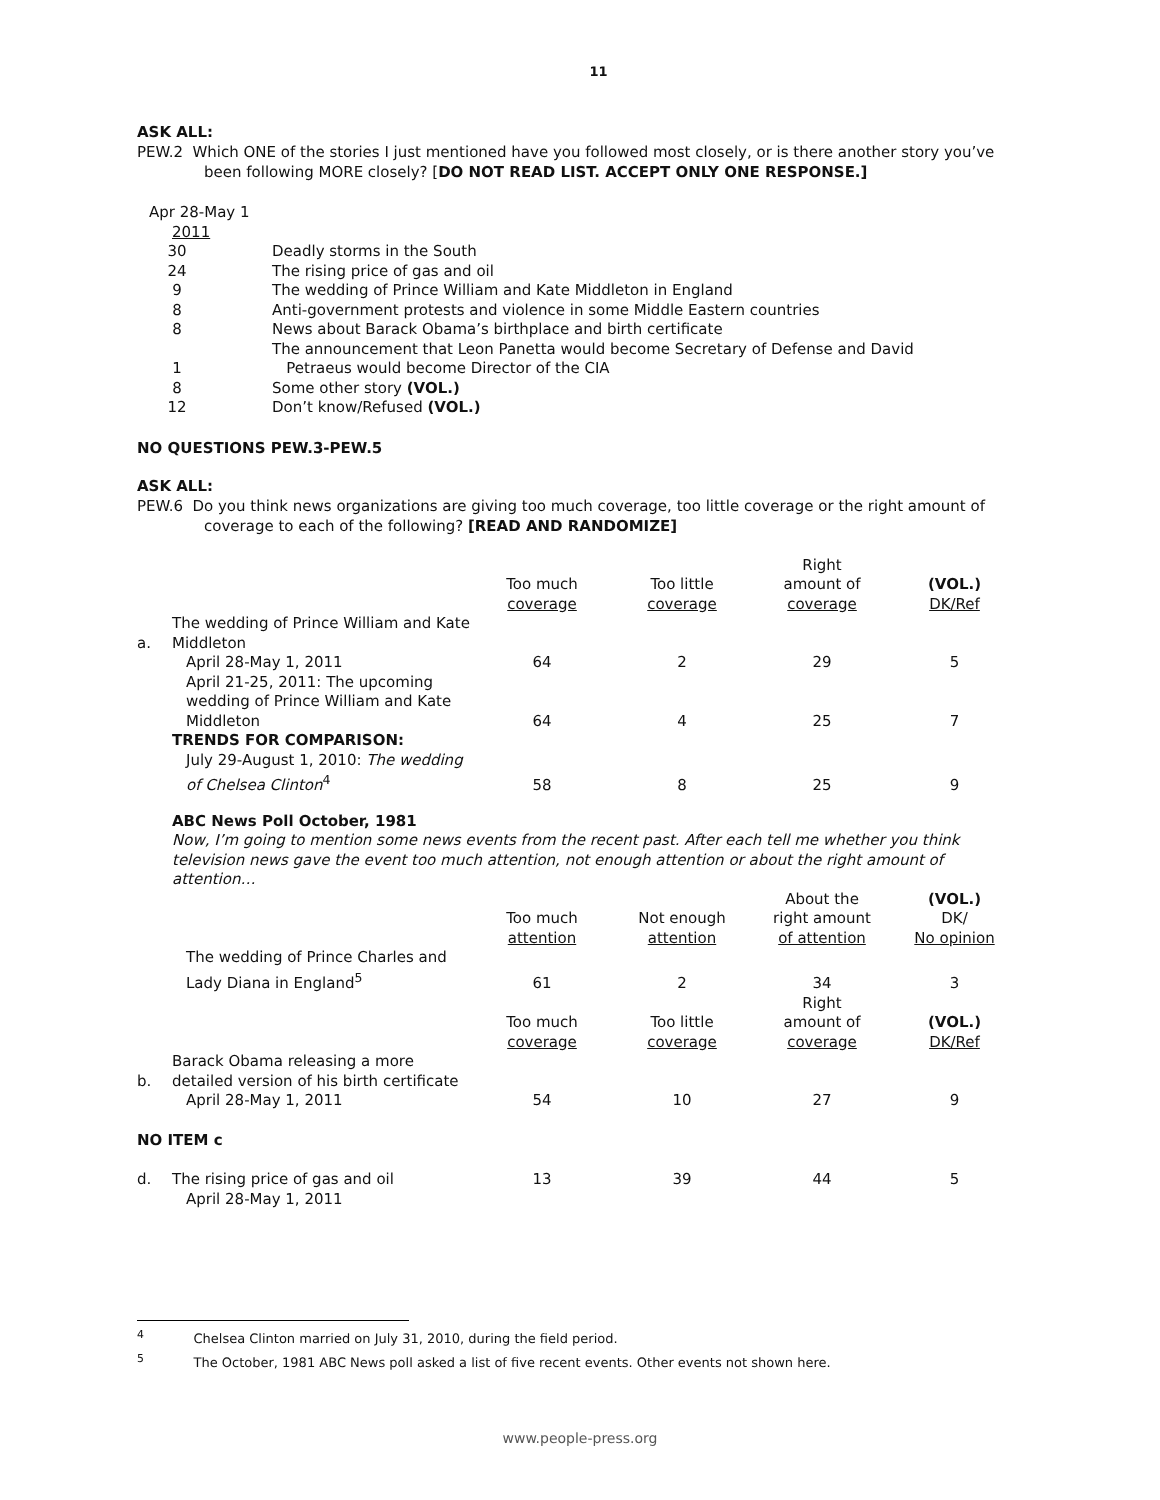11
ASK ALL:
PEW.2 Which ONE of the stories I just mentioned have you followed most closely, or is there another story you’ve been following MORE closely? [DO NOT READ LIST. ACCEPT ONLY ONE RESPONSE.]
Apr 28-May 1
2011
| 30 | Deadly storms in the South |
| 24 | The rising price of gas and oil |
| 9 | The wedding of Prince William and Kate Middleton in England |
| 8 | Anti-government protests and violence in some Middle Eastern countries |
| 8 | News about Barack Obama’s birthplace and birth certificate |
| 1 | The announcement that Leon Panetta would become Secretary of Defense and David Petraeus would become Director of the CIA |
| 8 | Some other story (VOL.) |
| 12 | Don’t know/Refused (VOL.) |
NO QUESTIONS PEW.3-PEW.5
ASK ALL:
PEW.6 Do you think news organizations are giving too much coverage, too little coverage or the right amount of coverage to each of the following? [READ AND RANDOMIZE]
| | | Too much coverage | Too little coverage | Right amount of coverage | (VOL.) DK/Ref |
| a. | The wedding of Prince William and Kate Middleton | | | | |
| | April 28-May 1, 2011 | 64 | 2 | 29 | 5 |
| | April 21-25, 2011: The upcoming wedding of Prince William and Kate Middleton | 64 | 4 | 25 | 7 |
| | TRENDS FOR COMPARISON: | | | | |
| | July 29-August 1, 2010: The wedding of Chelsea Clinton<sup>4</sup> | 58 | 8 | 25 | 9 |
| | ABC News Poll October, 1981 Now, I’m going to mention some news events from the recent past. After each tell me whether you think television news gave the event too much attention, not enough attention or about the right amount of attention… | | | | |
| | | Too much attention | Not enough attention | About the right amount of attention | (VOL.) DK/ No opinion |
| | The wedding of Prince Charles and Lady Diana in England<sup>5</sup> | 61 | 2 | 34 | 3 |
| | | Too much coverage | Too little coverage | Right amount of coverage | (VOL.) DK/Ref |
| b. | Barack Obama releasing a more detailed version of his birth certificate | | | | |
| | April 28-May 1, 2011 | 54 | 10 | 27 | 9 |
| NO ITEM c | | | | | |
| d. | The rising price of gas and oil | 13 | 39 | 44 | 5 |
| | April 28-May 1, 2011 | | | | |
<sup>4</sup> Chelsea Clinton married on July 31, 2010, during the field period.
<sup>5</sup> The October, 1981 ABC News poll asked a list of five recent events. Other events not shown here.
www.people-press.org